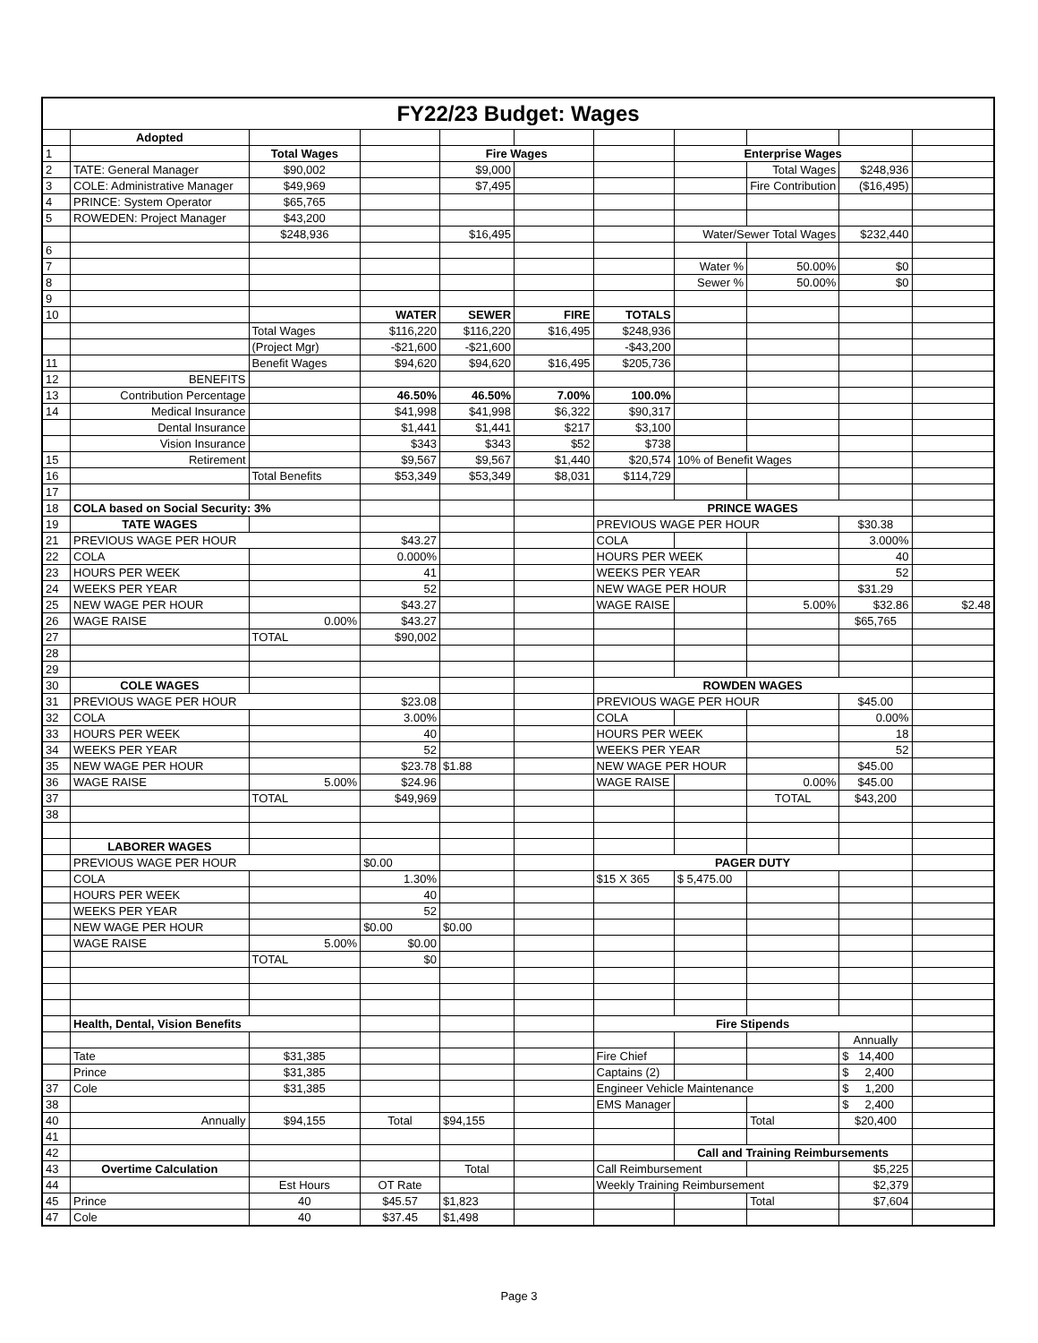| FY22/23 Budget: Wages | | | | | | | | | | |
| --- | --- | --- | --- | --- | --- | --- | --- | --- | --- | --- |
| | Adopted | | | | | | | | | |
| 1 | | Total Wages | | Fire Wages | | | Enterprise Wages | | | |
| 2 | TATE: General Manager | $90,002 | | $9,000 | | | | Total Wages | $248,936 | |
| 3 | COLE: Administrative Manager | $49,969 | | $7,495 | | | | Fire Contribution | ($16,495) | |
| 4 | PRINCE: System Operator | $65,765 | | | | | | | | |
| 5 | ROWEDEN: Project Manager | $43,200 | | | | | | | | |
| | | $248,936 | | $16,495 | | | Water/Sewer Total Wages | | $232,440 | |
| 6 | | | | | | | | | | |
| 7 | | | | | | | Water % | 50.00% | $0 | |
| 8 | | | | | | | Sewer % | 50.00% | $0 | |
| 9 | | | | | | | | | | |
| 10 | | | WATER | SEWER | FIRE | TOTALS | | | | |
| | | Total Wages | $116,220 | $116,220 | $16,495 | $248,936 | | | | |
| | | (Project Mgr) | -$21,600 | -$21,600 | | -$43,200 | | | | |
| 11 | | Benefit Wages | $94,620 | $94,620 | $16,495 | $205,736 | | | | |
| 12 | BENEFITS | | | | | | | | | |
| 13 | Contribution Percentage | | 46.50% | 46.50% | 7.00% | 100.0% | | | | |
| 14 | Medical Insurance | | $41,998 | $41,998 | $6,322 | $90,317 | | | | |
| | Dental Insurance | | $1,441 | $1,441 | $217 | $3,100 | | | | |
| | Vision Insurance | | $343 | $343 | $52 | $738 | | | | |
| 15 | Retirement | | $9,567 | $9,567 | $1,440 | $20,574 | 10% of Benefit Wages | | | |
| 16 | | Total Benefits | $53,349 | $53,349 | $8,031 | $114,729 | | | | |
| 17 | | | | | | | | | | |
| 18 | COLA based on Social Security: 3% | | | | | PRINCE WAGES | | | | |
| 19 | TATE WAGES | | | | | PREVIOUS WAGE PER HOUR | | | $30.38 | |
| 21 | PREVIOUS WAGE PER HOUR | | $43.27 | | | COLA | | | 3.000% | |
| 22 | COLA | | 0.000% | | | HOURS PER WEEK | | | 40 | |
| 23 | HOURS PER WEEK | | 41 | | | WEEKS PER YEAR | | | 52 | |
| 24 | WEEKS PER YEAR | | 52 | | | NEW WAGE PER HOUR | | | $31.29 | |
| 25 | NEW WAGE PER HOUR | | $43.27 | | | WAGE RAISE | | 5.00% | $32.86 | $2.48 |
| 26 | WAGE RAISE | 0.00% | $43.27 | | | | | | $65,765 | |
| 27 | | TOTAL | $90,002 | | | | | | | |
| 28 | | | | | | | | | | |
| 29 | | | | | | | | | | |
| 30 | COLE WAGES | | | | | ROWDEN WAGES | | | | |
| 31 | PREVIOUS WAGE PER HOUR | | $23.08 | | | PREVIOUS WAGE PER HOUR | | | $45.00 | |
| 32 | COLA | | 3.00% | | | COLA | | | 0.00% | |
| 33 | HOURS PER WEEK | | 40 | | | HOURS PER WEEK | | | 18 | |
| 34 | WEEKS PER YEAR | | 52 | | | WEEKS PER YEAR | | | 52 | |
| 35 | NEW WAGE PER HOUR | | $23.78 | $1.88 | | NEW WAGE PER HOUR | | | $45.00 | |
| 36 | WAGE RAISE | 5.00% | $24.96 | | | WAGE RAISE | | 0.00% | $45.00 | |
| 37 | | TOTAL | $49,969 | | | | | TOTAL | $43,200 | |
| 38 | | | | | | | | | | |
| | LABORER WAGES | | | | | | | | | |
| | PREVIOUS WAGE PER HOUR | | $0.00 | | | PAGER DUTY | | | | |
| | COLA | | 1.30% | | | $15 X 365 | $ 5,475.00 | | | |
| | HOURS PER WEEK | | 40 | | | | | | | |
| | WEEKS PER YEAR | | 52 | | | | | | | |
| | NEW WAGE PER HOUR | | $0.00 | $0.00 | | | | | | |
| | WAGE RAISE | 5.00% | $0.00 | | | | | | | |
| | | TOTAL | $0 | | | | | | | |
| | Health, Dental, Vision Benefits | | | | | Fire Stipends | | | | |
| | | | | | | | | | Annually | |
| | Tate | $31,385 | | | | Fire Chief | | | $ 14,400 | |
| | Prince | $31,385 | | | | Captains (2) | | | $ 2,400 | |
| 37 | Cole | $31,385 | | | | Engineer Vehicle Maintenance | | | $ 1,200 | |
| 38 | | | | | | EMS Manager | | | $ 2,400 | |
| 40 | Annually | $94,155 | Total | $94,155 | | | | Total | $20,400 | |
| 41 | | | | | | | | | | |
| 42 | | | | | | | Call and Training Reimbursements | | | |
| 43 | Overtime Calculation | | | Total | | Call Reimbursement | | | $5,225 | |
| 44 | | Est Hours | OT Rate | | | Weekly Training Reimbursement | | | $2,379 | |
| 45 | Prince | 40 | $45.57 | $1,823 | | | | Total | $7,604 | |
| 47 | Cole | 40 | $37.45 | $1,498 | | | | | | |
Page 3